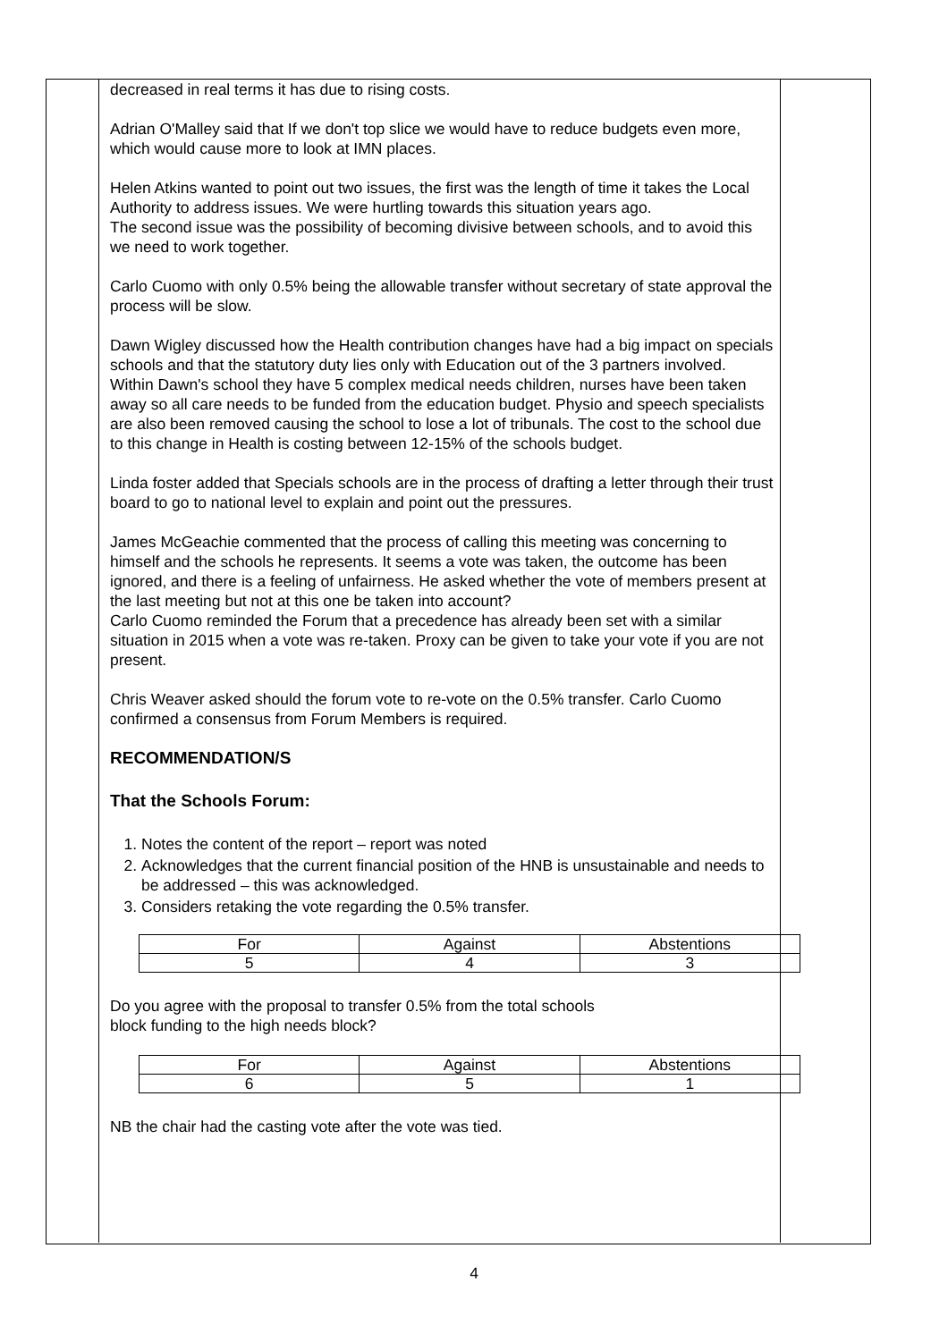decreased in real terms it has due to rising costs.
Adrian O'Malley said that If we don't top slice we would have to reduce budgets even more, which would cause more to look at IMN places.
Helen Atkins wanted to point out two issues, the first was the length of time it takes the Local Authority to address issues. We were hurtling towards this situation years ago.
The second issue was the possibility of becoming divisive between schools, and to avoid this we need to work together.
Carlo Cuomo with only 0.5% being the allowable transfer without secretary of state approval the process will be slow.
Dawn Wigley discussed how the Health contribution changes have had a big impact on specials schools and that the statutory duty lies only with Education out of the 3 partners involved.
Within Dawn's school they have 5 complex medical needs children, nurses have been taken away so all care needs to be funded from the education budget. Physio and speech specialists are also been removed causing the school to lose a lot of tribunals. The cost to the school due to this change in Health is costing between 12-15% of the schools budget.
Linda foster added that Specials schools are in the process of drafting a letter through their trust board to go to national level to explain and point out the pressures.
James McGeachie commented that the process of calling this meeting was concerning to himself and the schools he represents. It seems a vote was taken, the outcome has been ignored, and there is a feeling of unfairness. He asked whether the vote of members present at the last meeting but not at this one be taken into account?
Carlo Cuomo reminded the Forum that a precedence has already been set with a similar situation in 2015 when a vote was re-taken. Proxy can be given to take your vote if you are not present.
Chris Weaver asked should the forum vote to re-vote on the 0.5% transfer. Carlo Cuomo confirmed a consensus from Forum Members is required.
RECOMMENDATION/S
That the Schools Forum:
1. Notes the content of the report – report was noted
2. Acknowledges that the current financial position of the HNB is unsustainable and needs to be addressed – this was acknowledged.
3. Considers retaking the vote regarding the 0.5% transfer.
| For | Against | Abstentions |
| 5 | 4 | 3 |
Do you agree with the proposal to transfer 0.5% from the total schools
block funding to the high needs block?
| For | Against | Abstentions |
| 6 | 5 | 1 |
NB the chair had the casting vote after the vote was tied.
4